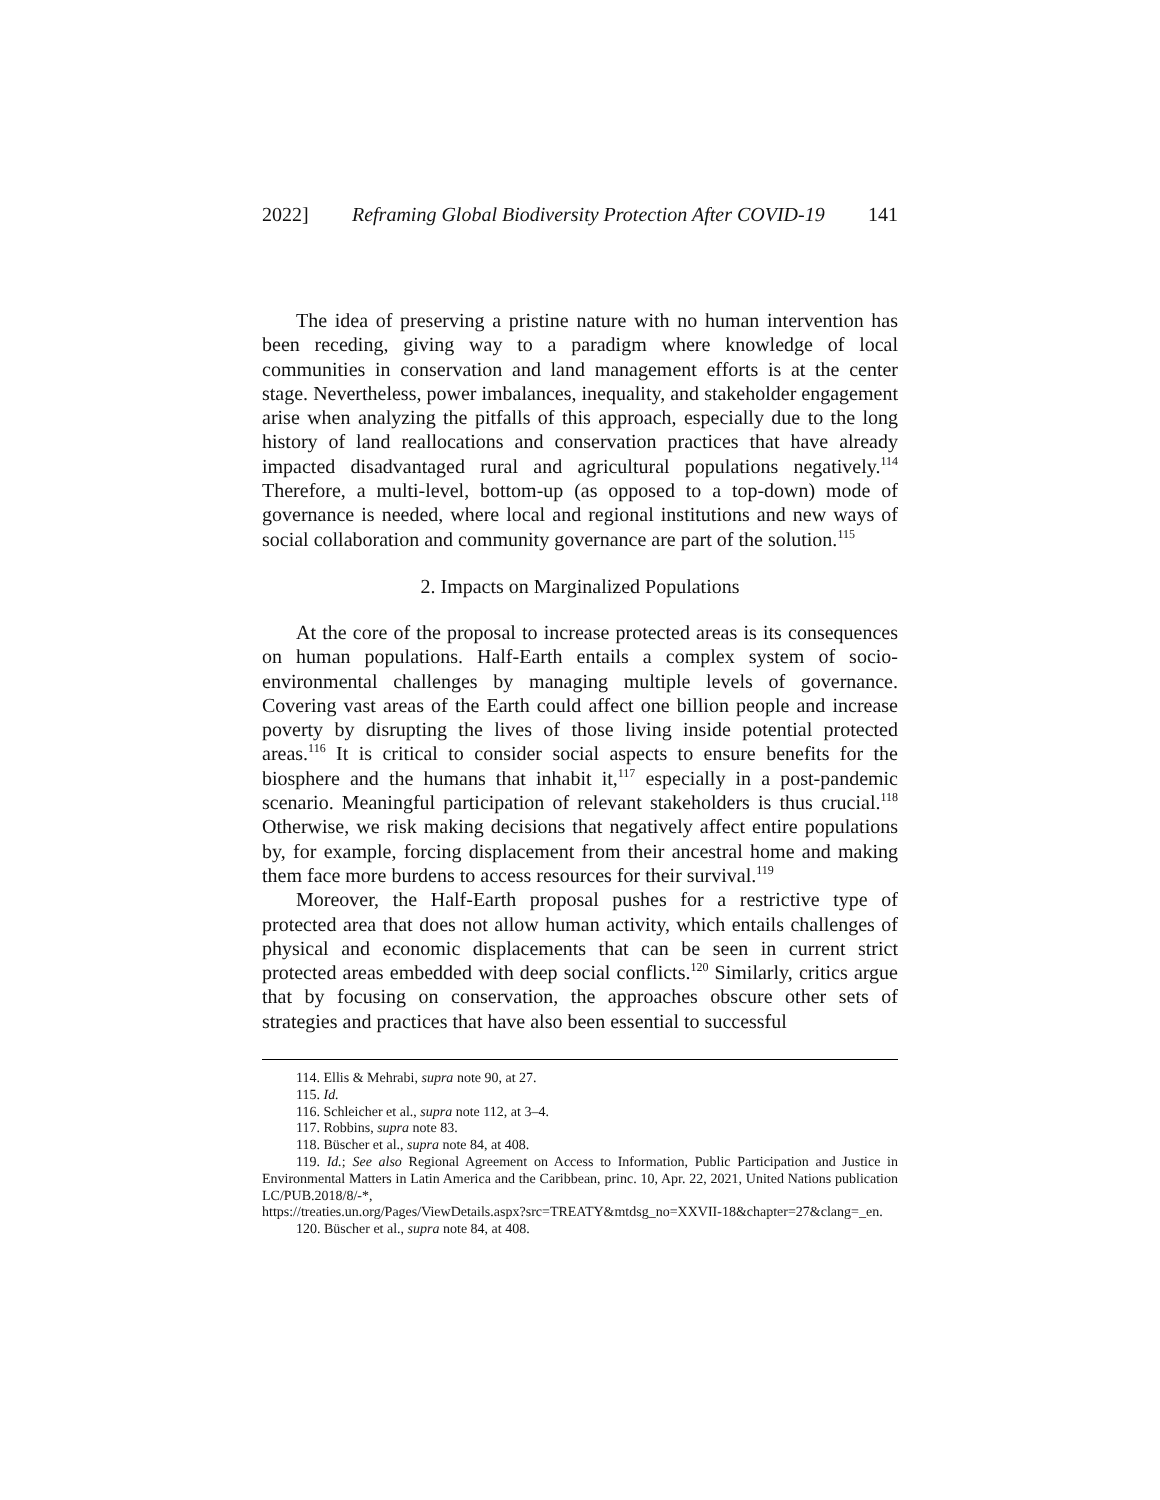2022] Reframing Global Biodiversity Protection After COVID-19 141
The idea of preserving a pristine nature with no human intervention has been receding, giving way to a paradigm where knowledge of local communities in conservation and land management efforts is at the center stage. Nevertheless, power imbalances, inequality, and stakeholder engagement arise when analyzing the pitfalls of this approach, especially due to the long history of land reallocations and conservation practices that have already impacted disadvantaged rural and agricultural populations negatively.<sup>114</sup> Therefore, a multi-level, bottom-up (as opposed to a top-down) mode of governance is needed, where local and regional institutions and new ways of social collaboration and community governance are part of the solution.<sup>115</sup>
2. Impacts on Marginalized Populations
At the core of the proposal to increase protected areas is its consequences on human populations. Half-Earth entails a complex system of socio-environmental challenges by managing multiple levels of governance. Covering vast areas of the Earth could affect one billion people and increase poverty by disrupting the lives of those living inside potential protected areas.<sup>116</sup> It is critical to consider social aspects to ensure benefits for the biosphere and the humans that inhabit it,<sup>117</sup> especially in a post-pandemic scenario. Meaningful participation of relevant stakeholders is thus crucial.<sup>118</sup> Otherwise, we risk making decisions that negatively affect entire populations by, for example, forcing displacement from their ancestral home and making them face more burdens to access resources for their survival.<sup>119</sup>
Moreover, the Half-Earth proposal pushes for a restrictive type of protected area that does not allow human activity, which entails challenges of physical and economic displacements that can be seen in current strict protected areas embedded with deep social conflicts.<sup>120</sup> Similarly, critics argue that by focusing on conservation, the approaches obscure other sets of strategies and practices that have also been essential to successful
114. Ellis & Mehrabi, supra note 90, at 27.
115. Id.
116. Schleicher et al., supra note 112, at 3–4.
117. Robbins, supra note 83.
118. Büscher et al., supra note 84, at 408.
119. Id.; See also Regional Agreement on Access to Information, Public Participation and Justice in Environmental Matters in Latin America and the Caribbean, princ. 10, Apr. 22, 2021, United Nations publication LC/PUB.2018/8/-*,
https://treaties.un.org/Pages/ViewDetails.aspx?src=TREATY&mtdsg_no=XXVII-18&chapter=27&clang=_en.
120. Büscher et al., supra note 84, at 408.